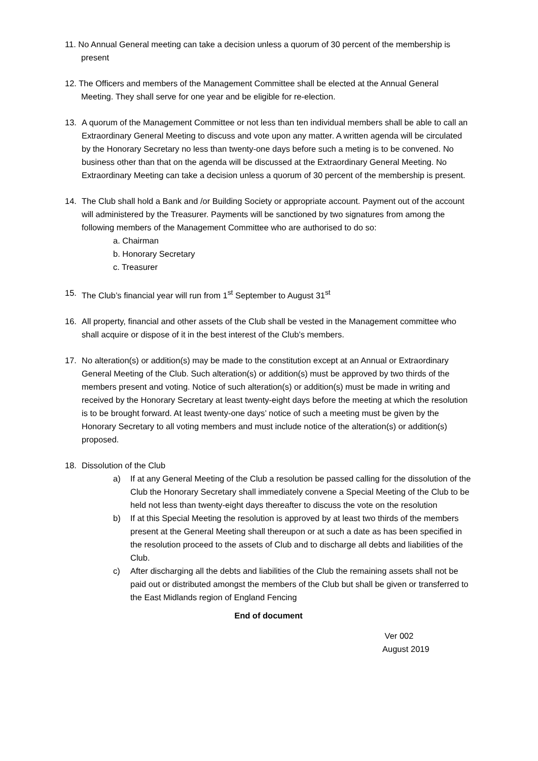11. No Annual General meeting can take a decision unless a quorum of 30 percent of the membership is
present
12. The Officers and members of the Management Committee shall be elected at the Annual General
Meeting. They shall serve for one year and be eligible for re-election.
13. A quorum of the Management Committee or not less than ten individual members shall be able to call an Extraordinary General Meeting to discuss and vote upon any matter. A written agenda will be circulated by the Honorary Secretary no less than twenty-one days before such a meting is to be convened. No business other than that on the agenda will be discussed at the Extraordinary General Meeting. No Extraordinary Meeting can take a decision unless a quorum of 30 percent of the membership is present.
14. The Club shall hold a Bank and /or Building Society or appropriate account. Payment out of the account will administered by the Treasurer. Payments will be sanctioned by two signatures from among the following members of the Management Committee who are authorised to do so:
a. Chairman
b. Honorary Secretary
c. Treasurer
15. The Club’s financial year will run from 1<sup>st</sup> September to August 31<sup>st</sup>
16. All property, financial and other assets of the Club shall be vested in the Management committee who shall acquire or dispose of it in the best interest of the Club’s members.
17. No alteration(s) or addition(s) may be made to the constitution except at an Annual or Extraordinary General Meeting of the Club. Such alteration(s) or addition(s) must be approved by two thirds of the members present and voting. Notice of such alteration(s) or addition(s) must be made in writing and received by the Honorary Secretary at least twenty-eight days before the meeting at which the resolution is to be brought forward. At least twenty-one days’ notice of such a meeting must be given by the Honorary Secretary to all voting members and must include notice of the alteration(s) or addition(s) proposed.
18. Dissolution of the Club
a) If at any General Meeting of the Club a resolution be passed calling for the dissolution of the Club the Honorary Secretary shall immediately convene a Special Meeting of the Club to be held not less than twenty-eight days thereafter to discuss the vote on the resolution
b) If at this Special Meeting the resolution is approved by at least two thirds of the members present at the General Meeting shall thereupon or at such a date as has been specified in the resolution proceed to the assets of Club and to discharge all debts and liabilities of the Club.
c) After discharging all the debts and liabilities of the Club the remaining assets shall not be paid out or distributed amongst the members of the Club but shall be given or transferred to the East Midlands region of England Fencing
End of document
Ver 002
August 2019